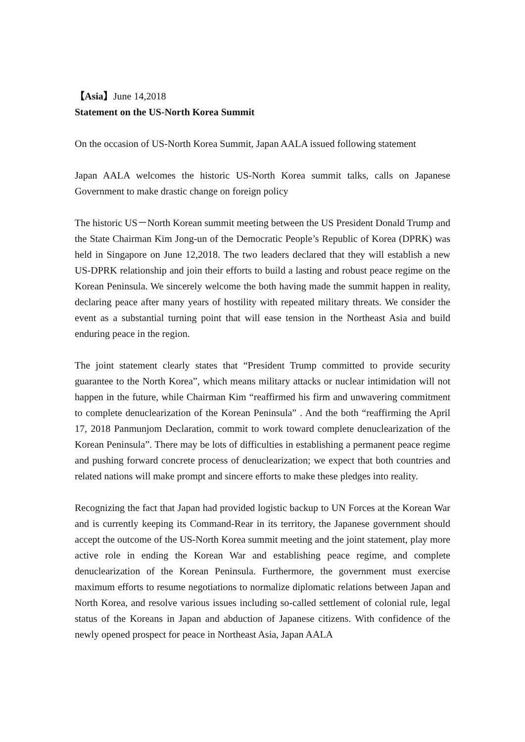【Asia】June 14,2018
Statement on the US-North Korea Summit
On the occasion of US-North Korea Summit, Japan AALA issued following statement
Japan AALA welcomes the historic US-North Korea summit talks, calls on Japanese Government to make drastic change on foreign policy
The historic US－North Korean summit meeting between the US President Donald Trump and the State Chairman Kim Jong-un of the Democratic People’s Republic of Korea (DPRK) was held in Singapore on June 12,2018. The two leaders declared that they will establish a new US-DPRK relationship and join their efforts to build a lasting and robust peace regime on the Korean Peninsula. We sincerely welcome the both having made the summit happen in reality, declaring peace after many years of hostility with repeated military threats. We consider the event as a substantial turning point that will ease tension in the Northeast Asia and build enduring peace in the region.
The joint statement clearly states that “President Trump committed to provide security guarantee to the North Korea”, which means military attacks or nuclear intimidation will not happen in the future, while Chairman Kim “reaffirmed his firm and unwavering commitment to complete denuclearization of the Korean Peninsula” . And the both “reaffirming the April 17, 2018 Panmunjom Declaration, commit to work toward complete denuclearization of the Korean Peninsula”. There may be lots of difficulties in establishing a permanent peace regime and pushing forward concrete process of denuclearization; we expect that both countries and related nations will make prompt and sincere efforts to make these pledges into reality.
Recognizing the fact that Japan had provided logistic backup to UN Forces at the Korean War and is currently keeping its Command-Rear in its territory, the Japanese government should accept the outcome of the US-North Korea summit meeting and the joint statement, play more active role in ending the Korean War and establishing peace regime, and complete denuclearization of the Korean Peninsula. Furthermore, the government must exercise maximum efforts to resume negotiations to normalize diplomatic relations between Japan and North Korea, and resolve various issues including so-called settlement of colonial rule, legal status of the Koreans in Japan and abduction of Japanese citizens. With confidence of the newly opened prospect for peace in Northeast Asia, Japan AALA